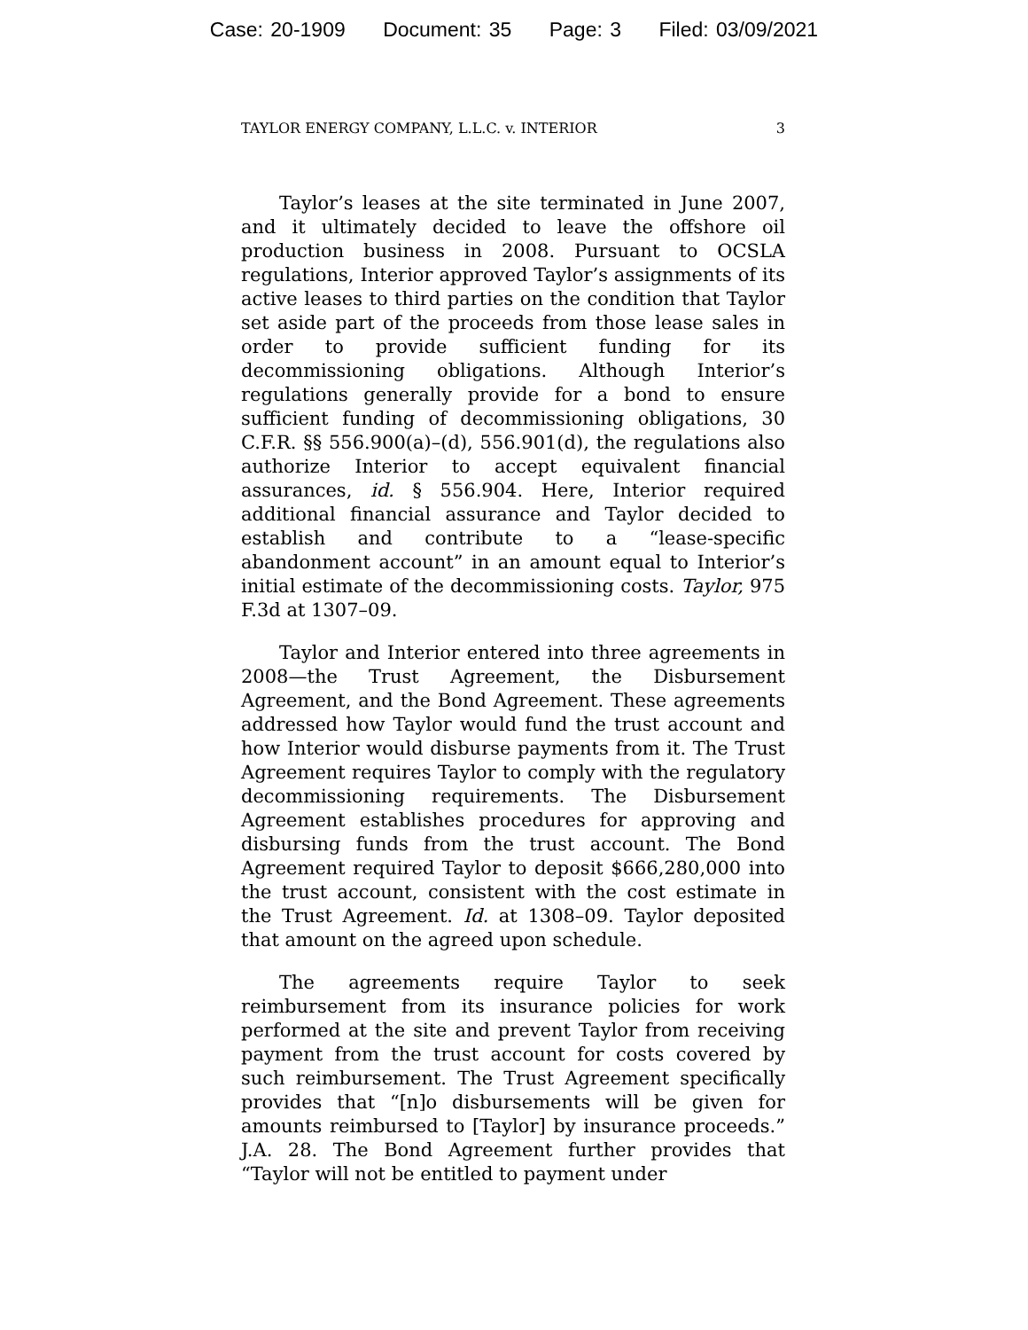Case: 20-1909 Document: 35 Page: 3 Filed: 03/09/2021
TAYLOR ENERGY COMPANY, L.L.C. v. INTERIOR 3
Taylor’s leases at the site terminated in June 2007, and it ultimately decided to leave the offshore oil production business in 2008. Pursuant to OCSLA regulations, Interior approved Taylor’s assignments of its active leases to third parties on the condition that Taylor set aside part of the proceeds from those lease sales in order to provide sufficient funding for its decommissioning obligations. Although Interior’s regulations generally provide for a bond to ensure sufficient funding of decommissioning obligations, 30 C.F.R. §§ 556.900(a)–(d), 556.901(d), the regulations also authorize Interior to accept equivalent financial assurances, id. § 556.904. Here, Interior required additional financial assurance and Taylor decided to establish and contribute to a “lease-specific abandonment account” in an amount equal to Interior’s initial estimate of the decommissioning costs. Taylor, 975 F.3d at 1307–09.
Taylor and Interior entered into three agreements in 2008—the Trust Agreement, the Disbursement Agreement, and the Bond Agreement. These agreements addressed how Taylor would fund the trust account and how Interior would disburse payments from it. The Trust Agreement requires Taylor to comply with the regulatory decommissioning requirements. The Disbursement Agreement establishes procedures for approving and disbursing funds from the trust account. The Bond Agreement required Taylor to deposit $666,280,000 into the trust account, consistent with the cost estimate in the Trust Agreement. Id. at 1308–09. Taylor deposited that amount on the agreed upon schedule.
The agreements require Taylor to seek reimbursement from its insurance policies for work performed at the site and prevent Taylor from receiving payment from the trust account for costs covered by such reimbursement. The Trust Agreement specifically provides that “[n]o disbursements will be given for amounts reimbursed to [Taylor] by insurance proceeds.” J.A. 28. The Bond Agreement further provides that “Taylor will not be entitled to payment under